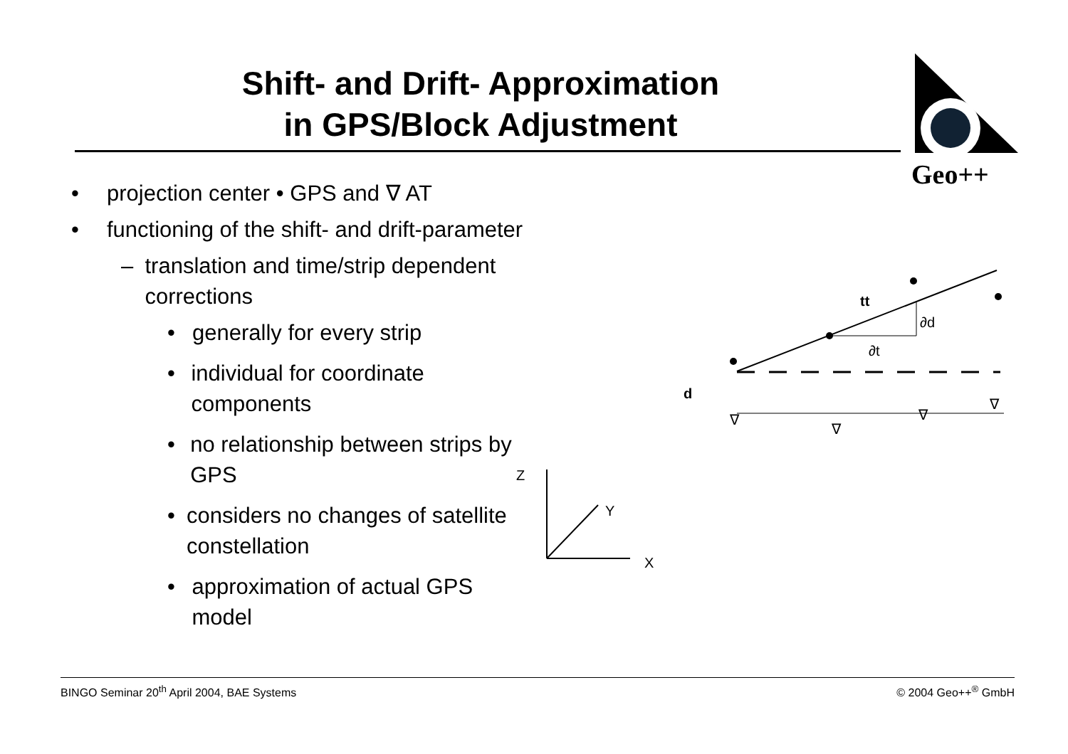Shift- and Drift- Approximation
in GPS/Block Adjustment
Geo++
• projection center • GPS and ∇ AT
• functioning of the shift- and drift-parameter
– translation and time/strip dependent corrections
• generally for every strip
• individual for coordinate components
• no relationship between strips by GPS
• considers no changes of satellite constellation
• approximation of actual GPS model
Z
Y
X
tt
∂d
∂t
d
∇
∇
∇
∇
BINGO Seminar 20<sup>th</sup> April 2004, BAE Systems © 2004 Geo++<sup>®</sup> GmbH